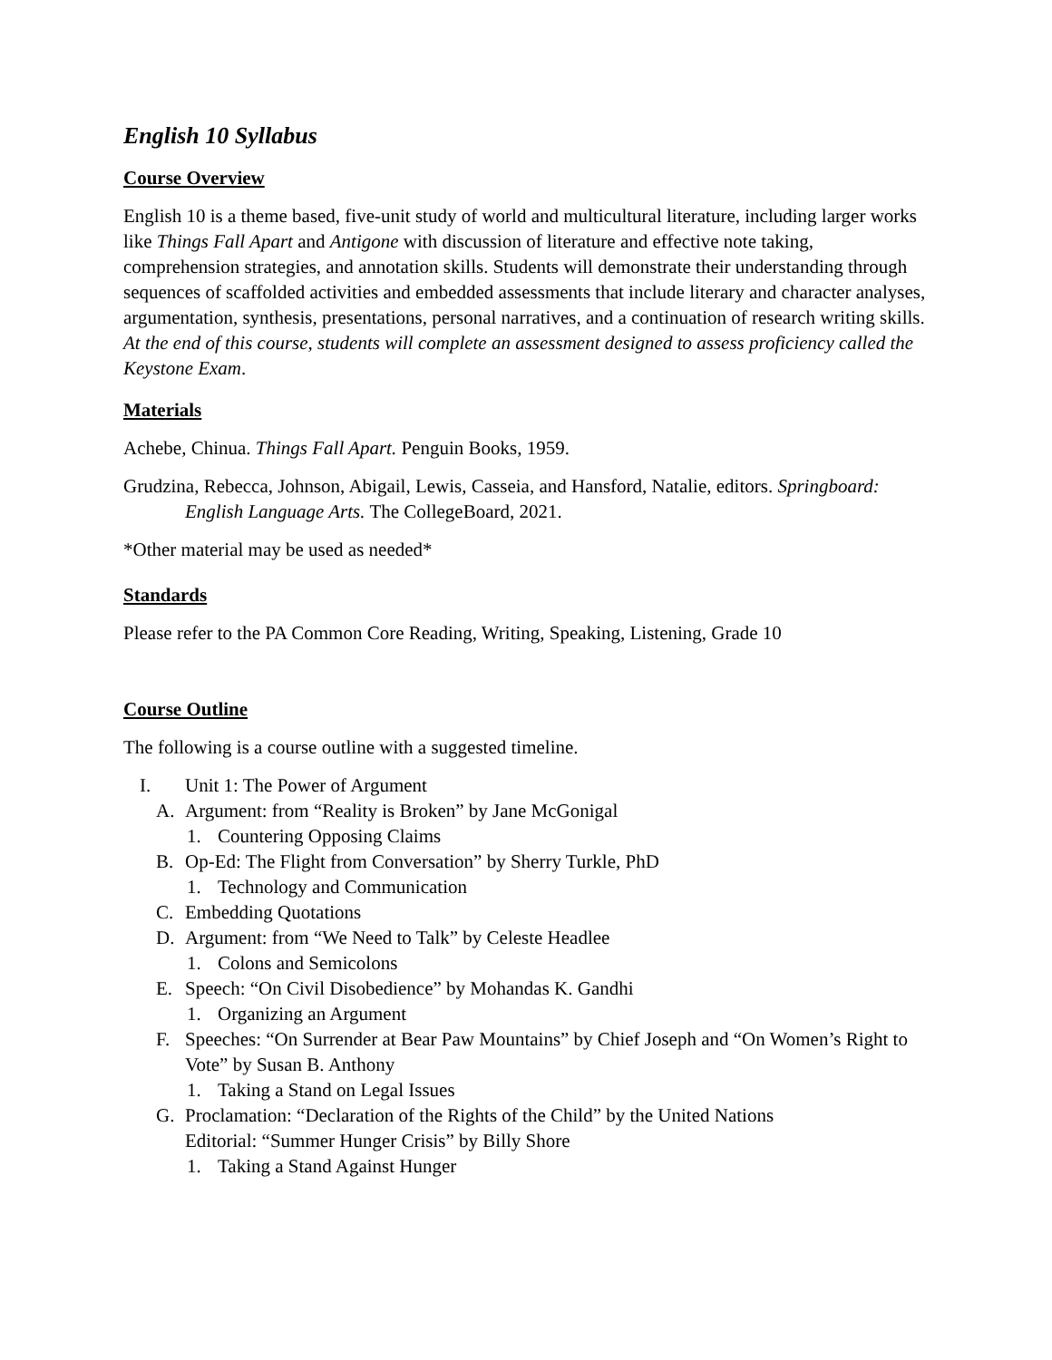English 10 Syllabus
Course Overview
English 10 is a theme based, five-unit study of world and multicultural literature, including larger works like Things Fall Apart and Antigone with discussion of literature and effective note taking, comprehension strategies, and annotation skills. Students will demonstrate their understanding through sequences of scaffolded activities and embedded assessments that include literary and character analyses, argumentation, synthesis, presentations, personal narratives, and a continuation of research writing skills. At the end of this course, students will complete an assessment designed to assess proficiency called the Keystone Exam.
Materials
Achebe, Chinua. Things Fall Apart. Penguin Books, 1959.
Grudzina, Rebecca, Johnson, Abigail, Lewis, Casseia, and Hansford, Natalie, editors. Springboard: English Language Arts. The CollegeBoard, 2021.
*Other material may be used as needed*
Standards
Please refer to the PA Common Core Reading, Writing, Speaking, Listening, Grade 10
Course Outline
The following is a course outline with a suggested timeline.
I. Unit 1: The Power of Argument
A. Argument: from “Reality is Broken” by Jane McGonigal
1. Countering Opposing Claims
B. Op-Ed: The Flight from Conversation” by Sherry Turkle, PhD
1. Technology and Communication
C. Embedding Quotations
D. Argument: from “We Need to Talk” by Celeste Headlee
1. Colons and Semicolons
E. Speech: “On Civil Disobedience” by Mohandas K. Gandhi
1. Organizing an Argument
F. Speeches: “On Surrender at Bear Paw Mountains” by Chief Joseph and “On Women’s Right to Vote” by Susan B. Anthony
1. Taking a Stand on Legal Issues
G. Proclamation: “Declaration of the Rights of the Child” by the United Nations
Editorial: “Summer Hunger Crisis” by Billy Shore
1. Taking a Stand Against Hunger